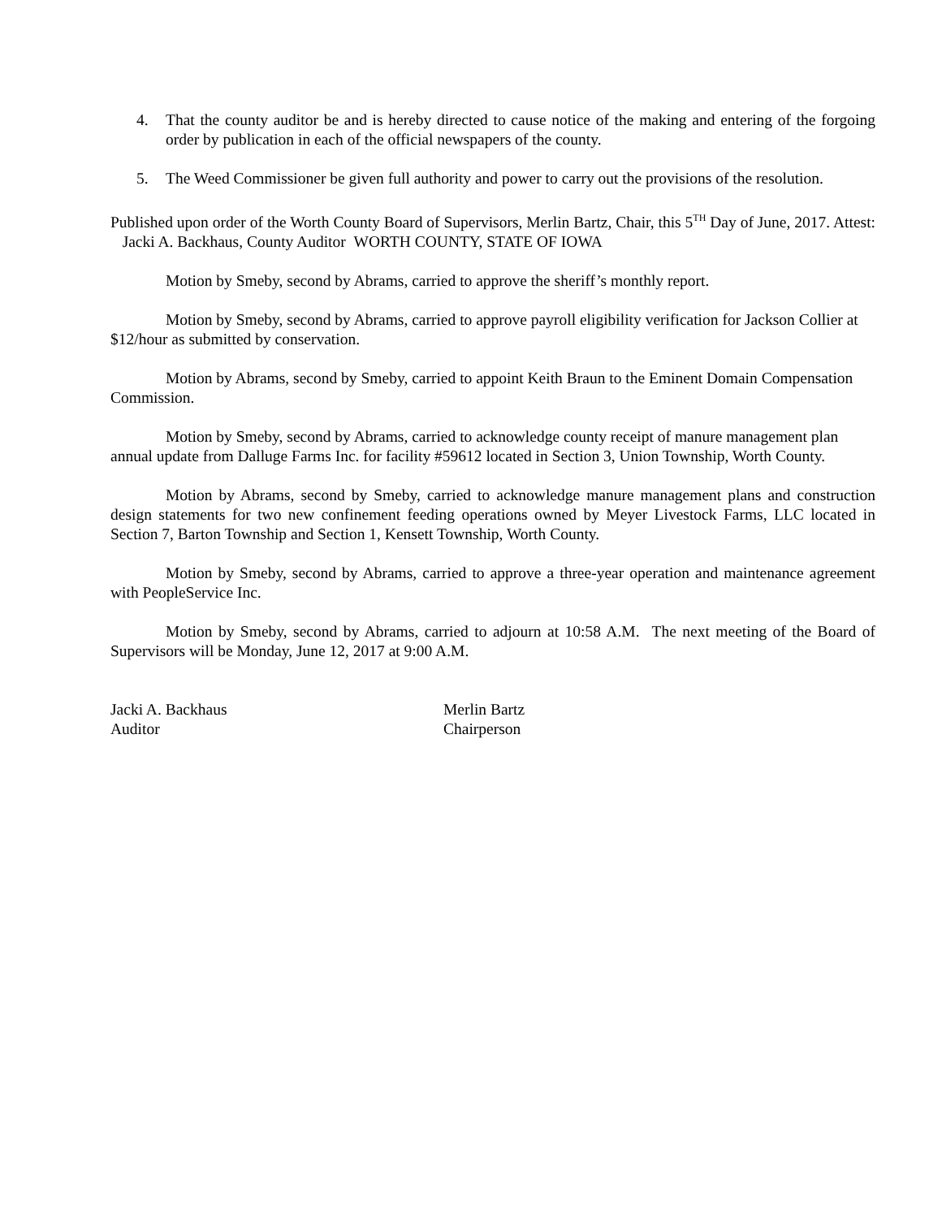4. That the county auditor be and is hereby directed to cause notice of the making and entering of the forgoing order by publication in each of the official newspapers of the county.
5. The Weed Commissioner be given full authority and power to carry out the provisions of the resolution.
Published upon order of the Worth County Board of Supervisors, Merlin Bartz, Chair, this 5<sup>TH</sup> Day of June, 2017. Attest: Jacki A. Backhaus, County Auditor WORTH COUNTY, STATE OF IOWA
Motion by Smeby, second by Abrams, carried to approve the sheriff’s monthly report.
Motion by Smeby, second by Abrams, carried to approve payroll eligibility verification for Jackson Collier at $12/hour as submitted by conservation.
Motion by Abrams, second by Smeby, carried to appoint Keith Braun to the Eminent Domain Compensation Commission.
Motion by Smeby, second by Abrams, carried to acknowledge county receipt of manure management plan annual update from Dalluge Farms Inc. for facility #59612 located in Section 3, Union Township, Worth County.
Motion by Abrams, second by Smeby, carried to acknowledge manure management plans and construction design statements for two new confinement feeding operations owned by Meyer Livestock Farms, LLC located in Section 7, Barton Township and Section 1, Kensett Township, Worth County.
Motion by Smeby, second by Abrams, carried to approve a three-year operation and maintenance agreement with PeopleService Inc.
Motion by Smeby, second by Abrams, carried to adjourn at 10:58 A.M. The next meeting of the Board of Supervisors will be Monday, June 12, 2017 at 9:00 A.M.
Jacki A. Backhaus
Auditor
Merlin Bartz
Chairperson